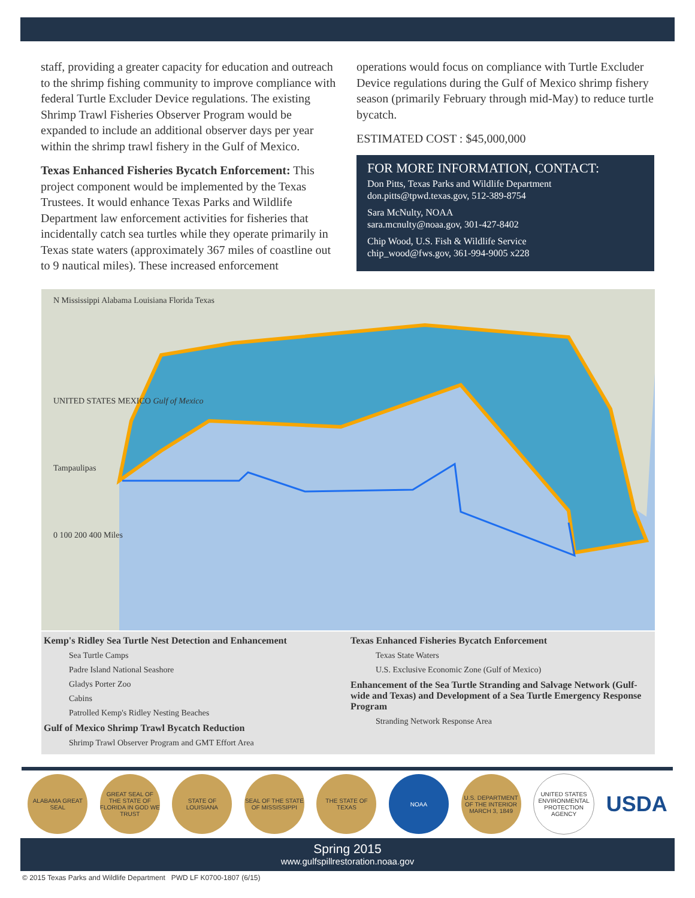staff, providing a greater capacity for education and outreach to the shrimp fishing community to improve compliance with federal Turtle Excluder Device regulations. The existing Shrimp Trawl Fisheries Observer Program would be expanded to include an additional observer days per year within the shrimp trawl fishery in the Gulf of Mexico.
Texas Enhanced Fisheries Bycatch Enforcement: This project component would be implemented by the Texas Trustees. It would enhance Texas Parks and Wildlife Department law enforcement activities for fisheries that incidentally catch sea turtles while they operate primarily in Texas state waters (approximately 367 miles of coastline out to 9 nautical miles). These increased enforcement
operations would focus on compliance with Turtle Excluder Device regulations during the Gulf of Mexico shrimp fishery season (primarily February through mid-May) to reduce turtle bycatch.
ESTIMATED COST : $45,000,000
FOR MORE INFORMATION, CONTACT:
Don Pitts, Texas Parks and Wildlife Department
don.pitts@tpwd.texas.gov, 512-389-8754
Sara McNulty, NOAA
sara.mcnulty@noaa.gov, 301-427-8402
Chip Wood, U.S. Fish & Wildlife Service
chip_wood@fws.gov, 361-994-9005 x228
N Mississippi Alabama Louisiana Florida Texas
UNITED STATES MEXICO Gulf of Mexico
Tampaulipas
0 100 200 400 Miles
Kemp's Ridley Sea Turtle Nest Detection and Enhancement
Sea Turtle Camps
Padre Island National Seashore
Gladys Porter Zoo
Cabins
Patrolled Kemp's Ridley Nesting Beaches
Gulf of Mexico Shrimp Trawl Bycatch Reduction
Shrimp Trawl Observer Program and GMT Effort Area
Texas Enhanced Fisheries Bycatch Enforcement
Texas State Waters
U.S. Exclusive Economic Zone (Gulf of Mexico)
Enhancement of the Sea Turtle Stranding and Salvage Network (Gulf-wide and Texas) and Development of a Sea Turtle Emergency Response Program
Stranding Network Response Area
ALABAMA GREAT SEAL
GREAT SEAL OF THE STATE OF FLORIDA IN GOD WE TRUST
STATE OF LOUISIANA
SEAL OF THE STATE OF MISSISSIPPI
THE STATE OF TEXAS
NOAA
U.S. DEPARTMENT OF THE INTERIOR MARCH 3, 1849
UNITED STATES ENVIRONMENTAL PROTECTION AGENCY
USDA
Spring 2015
www.gulfspillrestoration.noaa.gov
© 2015 Texas Parks and Wildlife Department PWD LF K0700-1807 (6/15)